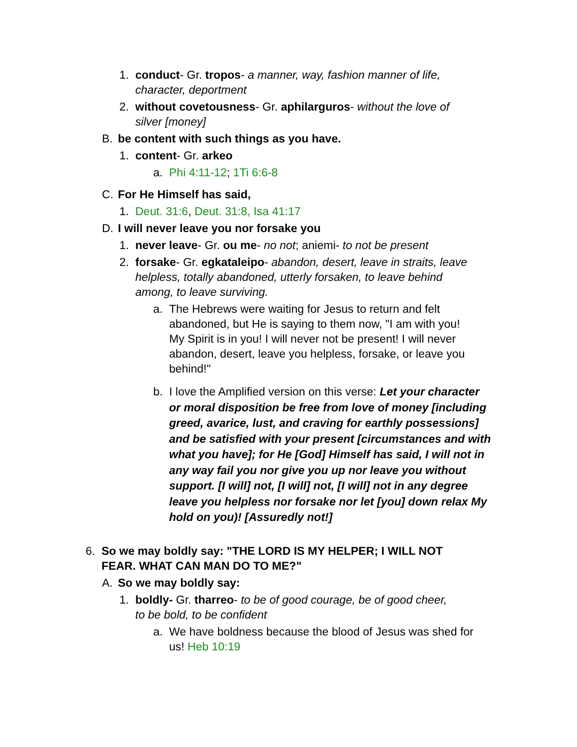1. conduct- Gr. tropos- a manner, way, fashion manner of life, character, deportment
2. without covetousness- Gr. aphilarguros- without the love of silver [money]
B. be content with such things as you have.
1. content- Gr. arkeo
a. Phi 4:11-12; 1Ti 6:6-8
C. For He Himself has said,
1. Deut. 31:6, Deut. 31:8, Isa 41:17
D. I will never leave you nor forsake you
1. never leave- Gr. ou me- no not; aniemi- to not be present
2. forsake- Gr. egkataleipo- abandon, desert, leave in straits, leave helpless, totally abandoned, utterly forsaken, to leave behind among, to leave surviving.
a. The Hebrews were waiting for Jesus to return and felt abandoned, but He is saying to them now, "I am with you! My Spirit is in you! I will never not be present! I will never abandon, desert, leave you helpless, forsake, or leave you behind!"
b. I love the Amplified version on this verse: Let your character or moral disposition be free from love of money [including greed, avarice, lust, and craving for earthly possessions] and be satisfied with your present [circumstances and with what you have]; for He [God] Himself has said, I will not in any way fail you nor give you up nor leave you without support. [I will] not, [I will] not, [I will] not in any degree leave you helpless nor forsake nor let [you] down relax My hold on you)! [Assuredly not!]
6. So we may boldly say: "THE LORD IS MY HELPER; I WILL NOT FEAR. WHAT CAN MAN DO TO ME?"
A. So we may boldly say:
1. boldly- Gr. tharreo- to be of good courage, be of good cheer, to be bold, to be confident
a. We have boldness because the blood of Jesus was shed for us! Heb 10:19